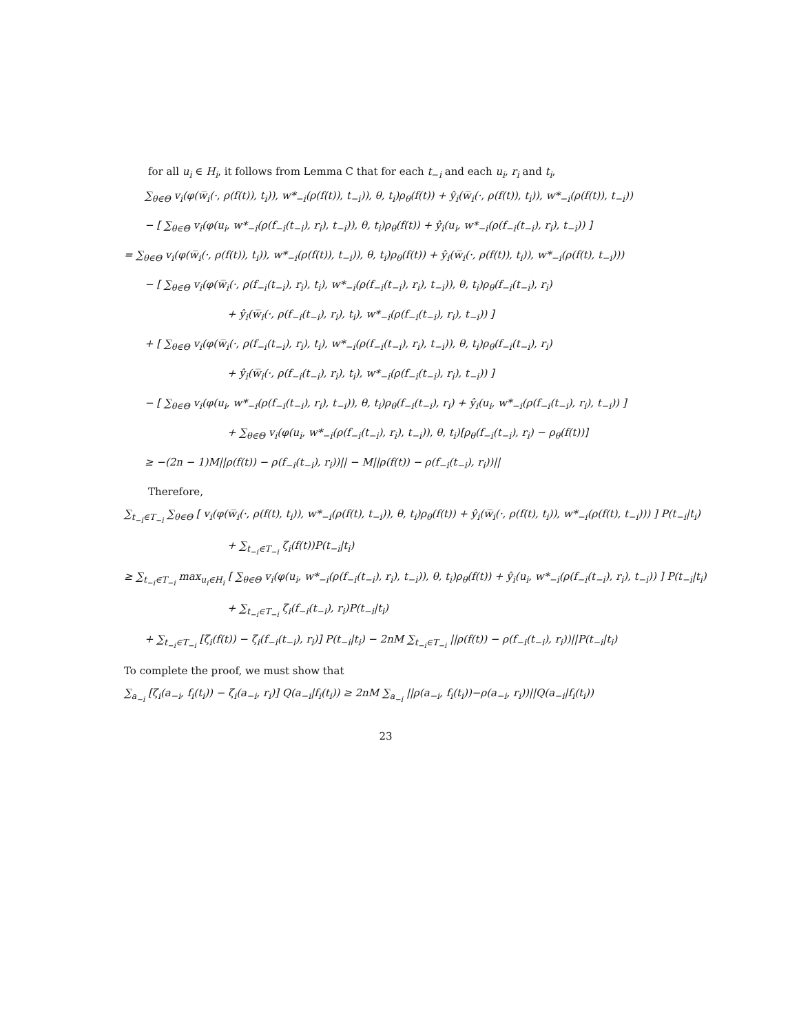for all u<sub>i</sub> ∈ H<sub>i</sub>, it follows from Lemma C that for each t<sub>−i</sub> and each u<sub>i</sub>, r<sub>i</sub> and t<sub>i</sub>,
∑<sub>θ∈Θ</sub> v<sub>i</sub>(φ(w̅<sub>i</sub>(·, ρ(f(t)), t<sub>i</sub>)), w*<sub>−i</sub>(ρ(f(t)), t<sub>−i</sub>)), θ, t<sub>i</sub>)ρ<sub>θ</sub>(f(t)) + ŷ<sub>i</sub>(w̅<sub>i</sub>(·, ρ(f(t)), t<sub>i</sub>)), w*<sub>−i</sub>(ρ(f(t)), t<sub>−i</sub>))
− [ ∑<sub>θ∈Θ</sub> v<sub>i</sub>(φ(u<sub>i</sub>, w*<sub>−i</sub>(ρ(f<sub>−i</sub>(t<sub>−i</sub>), r<sub>i</sub>), t<sub>−i</sub>)), θ, t<sub>i</sub>)ρ<sub>θ</sub>(f(t)) + ŷ<sub>i</sub>(u<sub>i</sub>, w*<sub>−i</sub>(ρ(f<sub>−i</sub>(t<sub>−i</sub>), r<sub>i</sub>), t<sub>−i</sub>)) ]
= ∑<sub>θ∈Θ</sub> v<sub>i</sub>(φ(w̅<sub>i</sub>(·, ρ(f(t)), t<sub>i</sub>)), w*<sub>−i</sub>(ρ(f(t)), t<sub>−i</sub>)), θ, t<sub>i</sub>)ρ<sub>θ</sub>(f(t)) + ŷ<sub>i</sub>(w̅<sub>i</sub>(·, ρ(f(t)), t<sub>i</sub>)), w*<sub>−i</sub>(ρ(f(t), t<sub>−i</sub>)))
− [ ∑<sub>θ∈Θ</sub> v<sub>i</sub>(φ(w̅<sub>i</sub>(·, ρ(f<sub>−i</sub>(t<sub>−i</sub>), r<sub>i</sub>), t<sub>i</sub>), w*<sub>−i</sub>(ρ(f<sub>−i</sub>(t<sub>−i</sub>), r<sub>i</sub>), t<sub>−i</sub>)), θ, t<sub>i</sub>)ρ<sub>θ</sub>(f<sub>−i</sub>(t<sub>−i</sub>), r<sub>i</sub>)
+ ŷ<sub>i</sub>(w̅<sub>i</sub>(·, ρ(f<sub>−i</sub>(t<sub>−i</sub>), r<sub>i</sub>), t<sub>i</sub>), w*<sub>−i</sub>(ρ(f<sub>−i</sub>(t<sub>−i</sub>), r<sub>i</sub>), t<sub>−i</sub>)) ]
+ [ ∑<sub>θ∈Θ</sub> v<sub>i</sub>(φ(w̅<sub>i</sub>(·, ρ(f<sub>−i</sub>(t<sub>−i</sub>), r<sub>i</sub>), t<sub>i</sub>), w*<sub>−i</sub>(ρ(f<sub>−i</sub>(t<sub>−i</sub>), r<sub>i</sub>), t<sub>−i</sub>)), θ, t<sub>i</sub>)ρ<sub>θ</sub>(f<sub>−i</sub>(t<sub>−i</sub>), r<sub>i</sub>)
+ ŷ<sub>i</sub>(w̅<sub>i</sub>(·, ρ(f<sub>−i</sub>(t<sub>−i</sub>), r<sub>i</sub>), t<sub>i</sub>), w*<sub>−i</sub>(ρ(f<sub>−i</sub>(t<sub>−i</sub>), r<sub>i</sub>), t<sub>−i</sub>)) ]
− [ ∑<sub>θ∈Θ</sub> v<sub>i</sub>(φ(u<sub>i</sub>, w*<sub>−i</sub>(ρ(f<sub>−i</sub>(t<sub>−i</sub>), r<sub>i</sub>), t<sub>−i</sub>)), θ, t<sub>i</sub>)ρ<sub>θ</sub>(f<sub>−i</sub>(t<sub>−i</sub>), r<sub>i</sub>) + ŷ<sub>i</sub>(u<sub>i</sub>, w*<sub>−i</sub>(ρ(f<sub>−i</sub>(t<sub>−i</sub>), r<sub>i</sub>), t<sub>−i</sub>)) ]
+ ∑<sub>θ∈Θ</sub> v<sub>i</sub>(φ(u<sub>i</sub>, w*<sub>−i</sub>(ρ(f<sub>−i</sub>(t<sub>−i</sub>), r<sub>i</sub>), t<sub>−i</sub>)), θ, t<sub>i</sub>)[ρ<sub>θ</sub>(f<sub>−i</sub>(t<sub>−i</sub>), r<sub>i</sub>) − ρ<sub>θ</sub>(f(t))]
≥ −(2n − 1)M||ρ(f(t)) − ρ(f<sub>−i</sub>(t<sub>−i</sub>), r<sub>i</sub>))|| − M||ρ(f(t)) − ρ(f<sub>−i</sub>(t<sub>−i</sub>), r<sub>i</sub>))||
Therefore,
∑<sub>t<sub>−i</sub>∈T<sub>−i</sub></sub> ∑<sub>θ∈Θ</sub> [ v<sub>i</sub>(φ(w̅<sub>i</sub>(·, ρ(f(t), t<sub>i</sub>)), w*<sub>−i</sub>(ρ(f(t), t<sub>−i</sub>)), θ, t<sub>i</sub>)ρ<sub>θ</sub>(f(t)) + ŷ<sub>i</sub>(w̅<sub>i</sub>(·, ρ(f(t), t<sub>i</sub>)), w*<sub>−i</sub>(ρ(f(t), t<sub>−i</sub>))) ] P(t<sub>−i</sub>|t<sub>i</sub>)
+ ∑<sub>t<sub>−i</sub>∈T<sub>−i</sub></sub> ζ<sub>i</sub>(f(t))P(t<sub>−i</sub>|t<sub>i</sub>)
≥ ∑<sub>t<sub>−i</sub>∈T<sub>−i</sub></sub> max<sub>u<sub>i</sub>∈H<sub>i</sub></sub> [ ∑<sub>θ∈Θ</sub> v<sub>i</sub>(φ(u<sub>i</sub>, w*<sub>−i</sub>(ρ(f<sub>−i</sub>(t<sub>−i</sub>), r<sub>i</sub>), t<sub>−i</sub>)), θ, t<sub>i</sub>)ρ<sub>θ</sub>(f(t)) + ŷ<sub>i</sub>(u<sub>i</sub>, w*<sub>−i</sub>(ρ(f<sub>−i</sub>(t<sub>−i</sub>), r<sub>i</sub>), t<sub>−i</sub>)) ] P(t<sub>−i</sub>|t<sub>i</sub>)
+ ∑<sub>t<sub>−i</sub>∈T<sub>−i</sub></sub> ζ<sub>i</sub>(f<sub>−i</sub>(t<sub>−i</sub>), r<sub>i</sub>)P(t<sub>−i</sub>|t<sub>i</sub>)
+ ∑<sub>t<sub>−i</sub>∈T<sub>−i</sub></sub> [ζ<sub>i</sub>(f(t)) − ζ<sub>i</sub>(f<sub>−i</sub>(t<sub>−i</sub>), r<sub>i</sub>)] P(t<sub>−i</sub>|t<sub>i</sub>) − 2nM ∑<sub>t<sub>−i</sub>∈T<sub>−i</sub></sub> ||ρ(f(t)) − ρ(f<sub>−i</sub>(t<sub>−i</sub>), r<sub>i</sub>))||P(t<sub>−i</sub>|t<sub>i</sub>)
To complete the proof, we must show that
∑<sub>a<sub>−i</sub></sub> [ζ<sub>i</sub>(a<sub>−i</sub>, f<sub>i</sub>(t<sub>i</sub>)) − ζ<sub>i</sub>(a<sub>−i</sub>, r<sub>i</sub>)] Q(a<sub>−i</sub>|f<sub>i</sub>(t<sub>i</sub>)) ≥ 2nM ∑<sub>a<sub>−i</sub></sub> ||ρ(a<sub>−i</sub>, f<sub>i</sub>(t<sub>i</sub>))−ρ(a<sub>−i</sub>, r<sub>i</sub>))||Q(a<sub>−i</sub>|f<sub>i</sub>(t<sub>i</sub>))
23